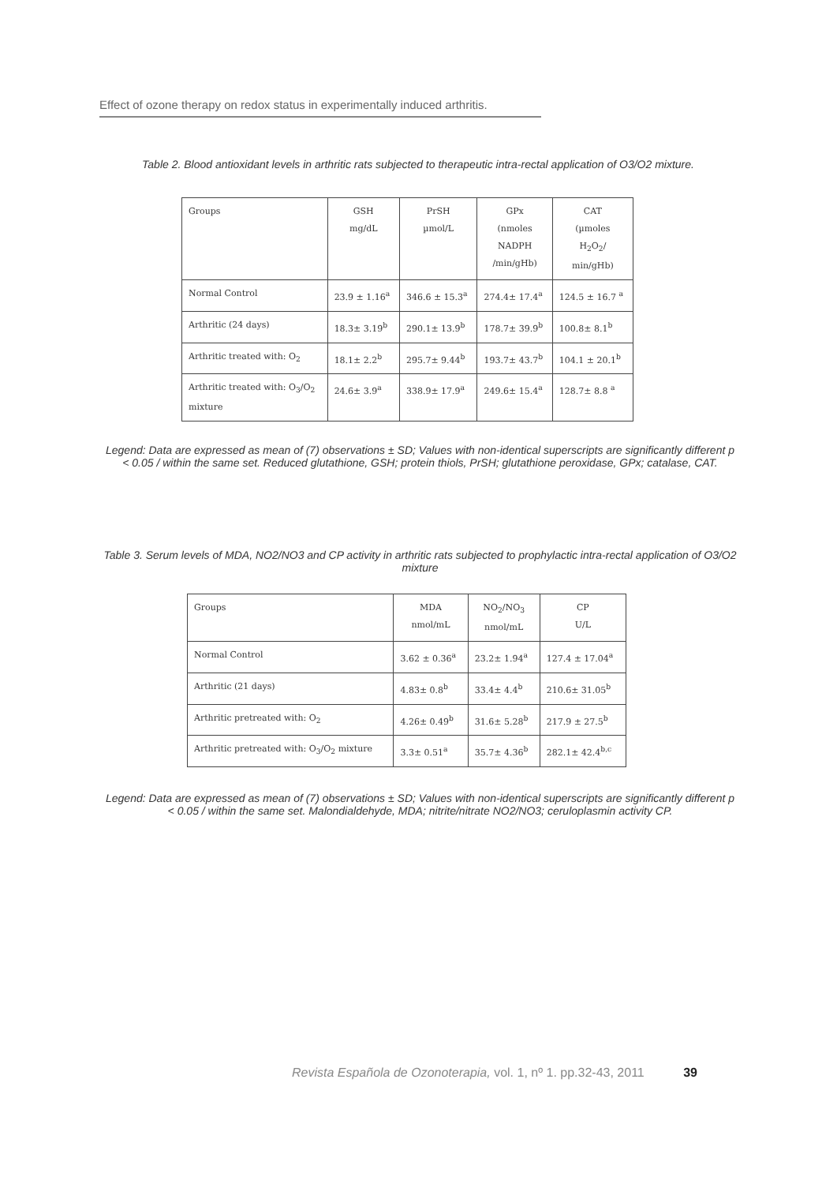Effect of ozone therapy on redox status in experimentally induced arthritis.
Table 2. Blood antioxidant levels in arthritic rats subjected to therapeutic intra-rectal application of O3/O2 mixture.
| Groups | GSH mg/dL | PrSH µmol/L | GPx (nmoles NADPH /min/gHb) | CAT (µmoles H<sub>2</sub>O<sub>2</sub>/ min/gHb) |
| Normal Control | 23.9 ± 1.16<sup>a</sup> | 346.6 ± 15.3<sup>a</sup> | 274.4± 17.4<sup>a</sup> | 124.5 ± 16.7 <sup>a</sup> |
| Arthritic (24 days) | 18.3± 3.19<sup>b</sup> | 290.1± 13.9<sup>b</sup> | 178.7± 39.9<sup>b</sup> | 100.8± 8.1<sup>b</sup> |
| Arthritic treated with: O<sub>2</sub> | 18.1± 2.2<sup>b</sup> | 295.7± 9.44<sup>b</sup> | 193.7± 43.7<sup>b</sup> | 104.1 ± 20.1<sup>b</sup> |
| Arthritic treated with: O<sub>3</sub>/O<sub>2</sub> mixture | 24.6± 3.9<sup>a</sup> | 338.9± 17.9<sup>a</sup> | 249.6± 15.4<sup>a</sup> | 128.7± 8.8 <sup>a</sup> |
Legend: Data are expressed as mean of (7) observations ± SD; Values with non-identical superscripts are significantly different p < 0.05 / within the same set. Reduced glutathione, GSH; protein thiols, PrSH; glutathione peroxidase, GPx; catalase, CAT.
Table 3. Serum levels of MDA, NO2/NO3 and CP activity in arthritic rats subjected to prophylactic intra-rectal application of O3/O2 mixture
| Groups | MDA nmol/mL | NO<sub>2</sub>/NO<sub>3</sub> nmol/mL | CP U/L |
| Normal Control | 3.62 ± 0.36<sup>a</sup> | 23.2± 1.94<sup>a</sup> | 127.4 ± 17.04<sup>a</sup> |
| Arthritic (21 days) | 4.83± 0.8<sup>b</sup> | 33.4± 4.4<sup>b</sup> | 210.6± 31.05<sup>b</sup> |
| Arthritic pretreated with: O<sub>2</sub> | 4.26± 0.49<sup>b</sup> | 31.6± 5.28<sup>b</sup> | 217.9 ± 27.5<sup>b</sup> |
| Arthritic pretreated with: O<sub>3</sub>/O<sub>2</sub> mixture | 3.3± 0.51<sup>a</sup> | 35.7± 4.36<sup>b</sup> | 282.1± 42.4<sup>b,c</sup> |
Legend: Data are expressed as mean of (7) observations ± SD; Values with non-identical superscripts are significantly different p < 0.05 / within the same set. Malondialdehyde, MDA; nitrite/nitrate NO2/NO3; ceruloplasmin activity CP.
Revista Española de Ozonoterapia, vol. 1, nº 1. pp.32-43, 2011 39